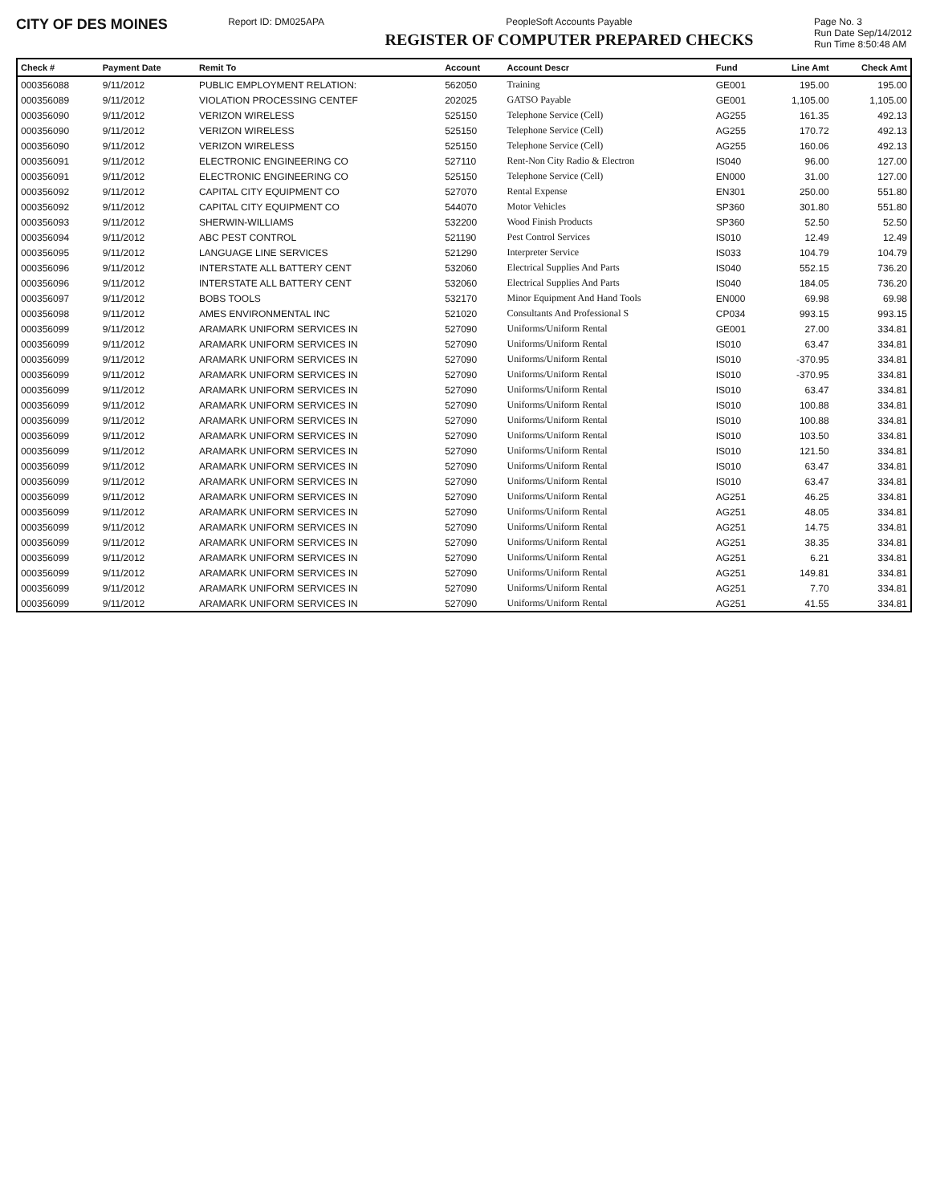CITY OF DES MOINES
Report ID: DM025APA PeopleSoft Accounts Payable
REGISTER OF COMPUTER PREPARED CHECKS
Page No. 3
Run Date Sep/14/2012
Run Time 8:50:48 AM
| Check # | Payment Date | Remit To | Account | Account Descr | Fund | Line Amt | Check Amt |
| --- | --- | --- | --- | --- | --- | --- | --- |
| 000356088 | 9/11/2012 | PUBLIC EMPLOYMENT RELATION: | 562050 | Training | GE001 | 195.00 | 195.00 |
| 000356089 | 9/11/2012 | VIOLATION PROCESSING CENTEF | 202025 | GATSO Payable | GE001 | 1,105.00 | 1,105.00 |
| 000356090 | 9/11/2012 | VERIZON WIRELESS | 525150 | Telephone Service (Cell) | AG255 | 161.35 | 492.13 |
| 000356090 | 9/11/2012 | VERIZON WIRELESS | 525150 | Telephone Service (Cell) | AG255 | 170.72 | 492.13 |
| 000356090 | 9/11/2012 | VERIZON WIRELESS | 525150 | Telephone Service (Cell) | AG255 | 160.06 | 492.13 |
| 000356091 | 9/11/2012 | ELECTRONIC ENGINEERING CO | 527110 | Rent-Non City Radio & Electron | IS040 | 96.00 | 127.00 |
| 000356091 | 9/11/2012 | ELECTRONIC ENGINEERING CO | 525150 | Telephone Service (Cell) | EN000 | 31.00 | 127.00 |
| 000356092 | 9/11/2012 | CAPITAL CITY EQUIPMENT CO | 527070 | Rental Expense | EN301 | 250.00 | 551.80 |
| 000356092 | 9/11/2012 | CAPITAL CITY EQUIPMENT CO | 544070 | Motor Vehicles | SP360 | 301.80 | 551.80 |
| 000356093 | 9/11/2012 | SHERWIN-WILLIAMS | 532200 | Wood Finish Products | SP360 | 52.50 | 52.50 |
| 000356094 | 9/11/2012 | ABC PEST CONTROL | 521190 | Pest Control Services | IS010 | 12.49 | 12.49 |
| 000356095 | 9/11/2012 | LANGUAGE LINE SERVICES | 521290 | Interpreter Service | IS033 | 104.79 | 104.79 |
| 000356096 | 9/11/2012 | INTERSTATE ALL BATTERY CENT | 532060 | Electrical Supplies And Parts | IS040 | 552.15 | 736.20 |
| 000356096 | 9/11/2012 | INTERSTATE ALL BATTERY CENT | 532060 | Electrical Supplies And Parts | IS040 | 184.05 | 736.20 |
| 000356097 | 9/11/2012 | BOBS TOOLS | 532170 | Minor Equipment And Hand Tools | EN000 | 69.98 | 69.98 |
| 000356098 | 9/11/2012 | AMES ENVIRONMENTAL INC | 521020 | Consultants And Professional S | CP034 | 993.15 | 993.15 |
| 000356099 | 9/11/2012 | ARAMARK UNIFORM SERVICES IN | 527090 | Uniforms/Uniform Rental | GE001 | 27.00 | 334.81 |
| 000356099 | 9/11/2012 | ARAMARK UNIFORM SERVICES IN | 527090 | Uniforms/Uniform Rental | IS010 | 63.47 | 334.81 |
| 000356099 | 9/11/2012 | ARAMARK UNIFORM SERVICES IN | 527090 | Uniforms/Uniform Rental | IS010 | -370.95 | 334.81 |
| 000356099 | 9/11/2012 | ARAMARK UNIFORM SERVICES IN | 527090 | Uniforms/Uniform Rental | IS010 | -370.95 | 334.81 |
| 000356099 | 9/11/2012 | ARAMARK UNIFORM SERVICES IN | 527090 | Uniforms/Uniform Rental | IS010 | 63.47 | 334.81 |
| 000356099 | 9/11/2012 | ARAMARK UNIFORM SERVICES IN | 527090 | Uniforms/Uniform Rental | IS010 | 100.88 | 334.81 |
| 000356099 | 9/11/2012 | ARAMARK UNIFORM SERVICES IN | 527090 | Uniforms/Uniform Rental | IS010 | 100.88 | 334.81 |
| 000356099 | 9/11/2012 | ARAMARK UNIFORM SERVICES IN | 527090 | Uniforms/Uniform Rental | IS010 | 103.50 | 334.81 |
| 000356099 | 9/11/2012 | ARAMARK UNIFORM SERVICES IN | 527090 | Uniforms/Uniform Rental | IS010 | 121.50 | 334.81 |
| 000356099 | 9/11/2012 | ARAMARK UNIFORM SERVICES IN | 527090 | Uniforms/Uniform Rental | IS010 | 63.47 | 334.81 |
| 000356099 | 9/11/2012 | ARAMARK UNIFORM SERVICES IN | 527090 | Uniforms/Uniform Rental | IS010 | 63.47 | 334.81 |
| 000356099 | 9/11/2012 | ARAMARK UNIFORM SERVICES IN | 527090 | Uniforms/Uniform Rental | AG251 | 46.25 | 334.81 |
| 000356099 | 9/11/2012 | ARAMARK UNIFORM SERVICES IN | 527090 | Uniforms/Uniform Rental | AG251 | 48.05 | 334.81 |
| 000356099 | 9/11/2012 | ARAMARK UNIFORM SERVICES IN | 527090 | Uniforms/Uniform Rental | AG251 | 14.75 | 334.81 |
| 000356099 | 9/11/2012 | ARAMARK UNIFORM SERVICES IN | 527090 | Uniforms/Uniform Rental | AG251 | 38.35 | 334.81 |
| 000356099 | 9/11/2012 | ARAMARK UNIFORM SERVICES IN | 527090 | Uniforms/Uniform Rental | AG251 | 6.21 | 334.81 |
| 000356099 | 9/11/2012 | ARAMARK UNIFORM SERVICES IN | 527090 | Uniforms/Uniform Rental | AG251 | 149.81 | 334.81 |
| 000356099 | 9/11/2012 | ARAMARK UNIFORM SERVICES IN | 527090 | Uniforms/Uniform Rental | AG251 | 7.70 | 334.81 |
| 000356099 | 9/11/2012 | ARAMARK UNIFORM SERVICES IN | 527090 | Uniforms/Uniform Rental | AG251 | 41.55 | 334.81 |